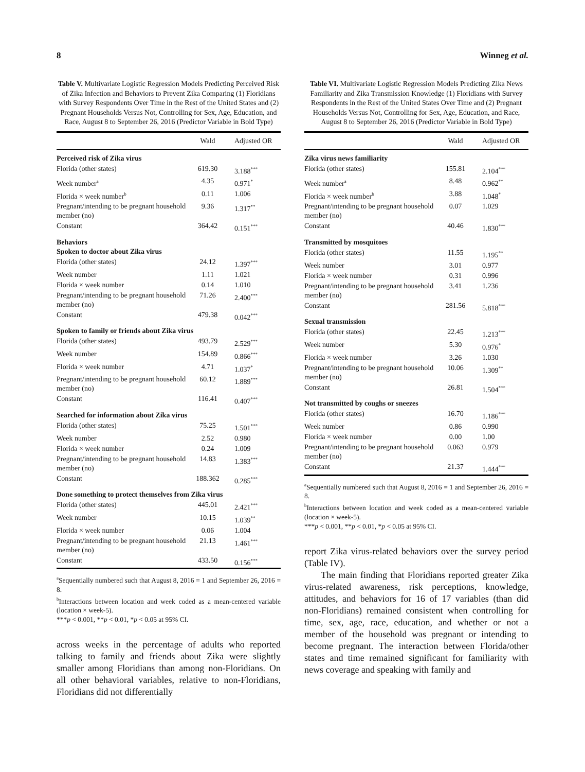8 Winneg et al.
Table V. Multivariate Logistic Regression Models Predicting Perceived Risk of Zika Infection and Behaviors to Prevent Zika Comparing (1) Floridians with Survey Respondents Over Time in the Rest of the United States and (2) Pregnant Households Versus Not, Controlling for Sex, Age, Education, and Race, August 8 to September 26, 2016 (Predictor Variable in Bold Type)
| | Wald | Adjusted OR |
| --- | --- | --- |
| Perceived risk of Zika virus | | |
| Florida (other states) | 619.30 | 3.188<sup>***</sup> |
| Week number<sup>a</sup> | 4.35 | 0.971<sup>*</sup> |
| Florida × week number<sup>b</sup> | 0.11 | 1.006 |
| Pregnant/intending to be pregnant household member (no) | 9.36 | 1.317<sup>**</sup> |
| Constant | 364.42 | 0.151<sup>***</sup> |
| Behaviors Spoken to doctor about Zika virus | | |
| Florida (other states) | 24.12 | 1.397<sup>***</sup> |
| Week number | 1.11 | 1.021 |
| Florida × week number | 0.14 | 1.010 |
| Pregnant/intending to be pregnant household member (no) | 71.26 | 2.400<sup>***</sup> |
| Constant | 479.38 | 0.042<sup>***</sup> |
| Spoken to family or friends about Zika virus | | |
| Florida (other states) | 493.79 | 2.529<sup>***</sup> |
| Week number | 154.89 | 0.866<sup>***</sup> |
| Florida × week number | 4.71 | 1.037<sup>*</sup> |
| Pregnant/intending to be pregnant household member (no) | 60.12 | 1.889<sup>***</sup> |
| Constant | 116.41 | 0.407<sup>***</sup> |
| Searched for information about Zika virus | | |
| Florida (other states) | 75.25 | 1.501<sup>***</sup> |
| Week number | 2.52 | 0.980 |
| Florida × week number | 0.24 | 1.009 |
| Pregnant/intending to be pregnant household member (no) | 14.83 | 1.383<sup>***</sup> |
| Constant | 188.362 | 0.285<sup>***</sup> |
| Done something to protect themselves from Zika virus | | |
| Florida (other states) | 445.01 | 2.421<sup>***</sup> |
| Week number | 10.15 | 1.039<sup>**</sup> |
| Florida × week number | 0.06 | 1.004 |
| Pregnant/intending to be pregnant household member (no) | 21.13 | 1.461<sup>***</sup> |
| Constant | 433.50 | 0.156<sup>***</sup> |
<sup>a</sup> Sequentially numbered such that August 8, 2016 = 1 and September 26, 2016 = 8.
<sup>b</sup> Interactions between location and week coded as a mean-centered variable (location × week-5).
***p < 0.001, **p < 0.01, *p < 0.05 at 95% CI.
across weeks in the percentage of adults who reported talking to family and friends about Zika were slightly smaller among Floridians than among non-Floridians. On all other behavioral variables, relative to non-Floridians, Floridians did not differentially
Table VI. Multivariate Logistic Regression Models Predicting Zika News Familiarity and Zika Transmission Knowledge (1) Floridians with Survey Respondents in the Rest of the United States Over Time and (2) Pregnant Households Versus Not, Controlling for Sex, Age, Education, and Race, August 8 to September 26, 2016 (Predictor Variable in Bold Type)
| | Wald | Adjusted OR |
| --- | --- | --- |
| Zika virus news familiarity | | |
| Florida (other states) | 155.81 | 2.104<sup>***</sup> |
| Week number<sup>a</sup> | 8.48 | 0.962<sup>**</sup> |
| Florida × week number<sup>b</sup> | 3.88 | 1.048<sup>*</sup> |
| Pregnant/intending to be pregnant household member (no) | 0.07 | 1.029 |
| Constant | 40.46 | 1.830<sup>***</sup> |
| Transmitted by mosquitoes | | |
| Florida (other states) | 11.55 | 1.195<sup>**</sup> |
| Week number | 3.01 | 0.977 |
| Florida × week number | 0.31 | 0.996 |
| Pregnant/intending to be pregnant household member (no) | 3.41 | 1.236 |
| Constant | 281.56 | 5.818<sup>***</sup> |
| Sexual transmission | | |
| Florida (other states) | 22.45 | 1.213<sup>***</sup> |
| Week number | 5.30 | 0.976<sup>*</sup> |
| Florida × week number | 3.26 | 1.030 |
| Pregnant/intending to be pregnant household member (no) | 10.06 | 1.309<sup>**</sup> |
| Constant | 26.81 | 1.504<sup>***</sup> |
| Not transmitted by coughs or sneezes | | |
| Florida (other states) | 16.70 | 1.186<sup>***</sup> |
| Week number | 0.86 | 0.990 |
| Florida × week number | 0.00 | 1.00 |
| Pregnant/intending to be pregnant household member (no) | 0.063 | 0.979 |
| Constant | 21.37 | 1.444<sup>***</sup> |
<sup>a</sup> Sequentially numbered such that August 8, 2016 = 1 and September 26, 2016 = 8.
<sup>b</sup> Interactions between location and week coded as a mean-centered variable (location × week-5).
***p < 0.001, **p < 0.01, *p < 0.05 at 95% CI.
report Zika virus-related behaviors over the survey period (Table IV).
The main finding that Floridians reported greater Zika virus-related awareness, risk perceptions, knowledge, attitudes, and behaviors for 16 of 17 variables (than did non-Floridians) remained consistent when controlling for time, sex, age, race, education, and whether or not a member of the household was pregnant or intending to become pregnant. The interaction between Florida/other states and time remained significant for familiarity with news coverage and speaking with family and